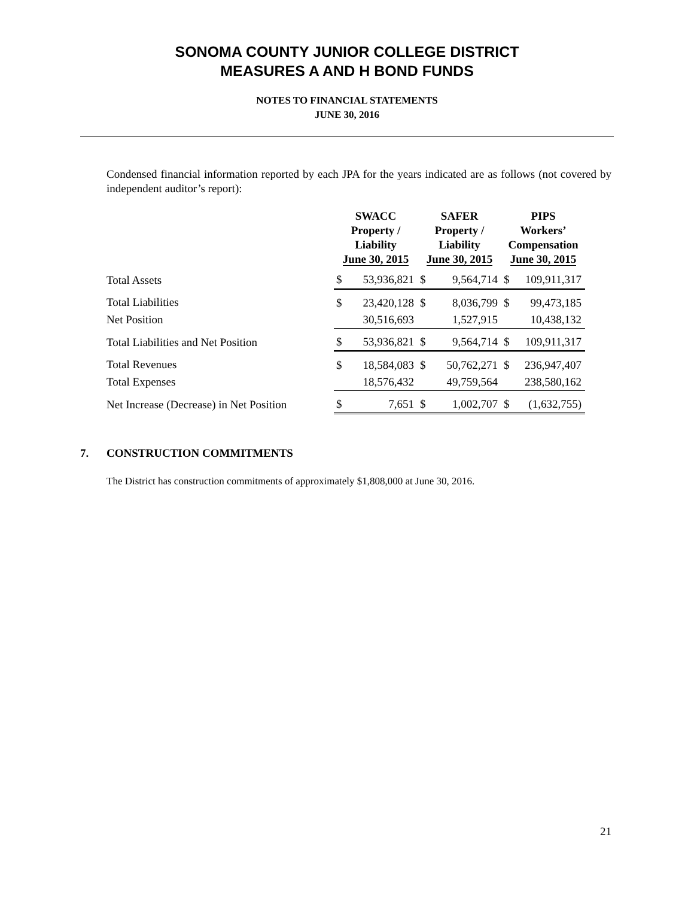SONOMA COUNTY JUNIOR COLLEGE DISTRICT
MEASURES A AND H BOND FUNDS
NOTES TO FINANCIAL STATEMENTS
JUNE 30, 2016
Condensed financial information reported by each JPA for the years indicated are as follows (not covered by independent auditor’s report):
| | SWACC Property / Liability June 30, 2015 | | SAFER Property / Liability June 30, 2015 | | PIPS Workers’ Compensation June 30, 2015 | |
| --- | --- | --- | --- | --- | --- | --- |
| Total Assets | $ | 53,936,821 | $ | 9,564,714 | $ | 109,911,317 |
| Total Liabilities | $ | 23,420,128 | $ | 8,036,799 | $ | 99,473,185 |
| Net Position | | 30,516,693 | | 1,527,915 | | 10,438,132 |
| Total Liabilities and Net Position | $ | 53,936,821 | $ | 9,564,714 | $ | 109,911,317 |
| Total Revenues | $ | 18,584,083 | $ | 50,762,271 | $ | 236,947,407 |
| Total Expenses | | 18,576,432 | | 49,759,564 | | 238,580,162 |
| Net Increase (Decrease) in Net Position | $ | 7,651 | $ | 1,002,707 | $ | (1,632,755) |
7. CONSTRUCTION COMMITMENTS
The District has construction commitments of approximately $1,808,000 at June 30, 2016.
21